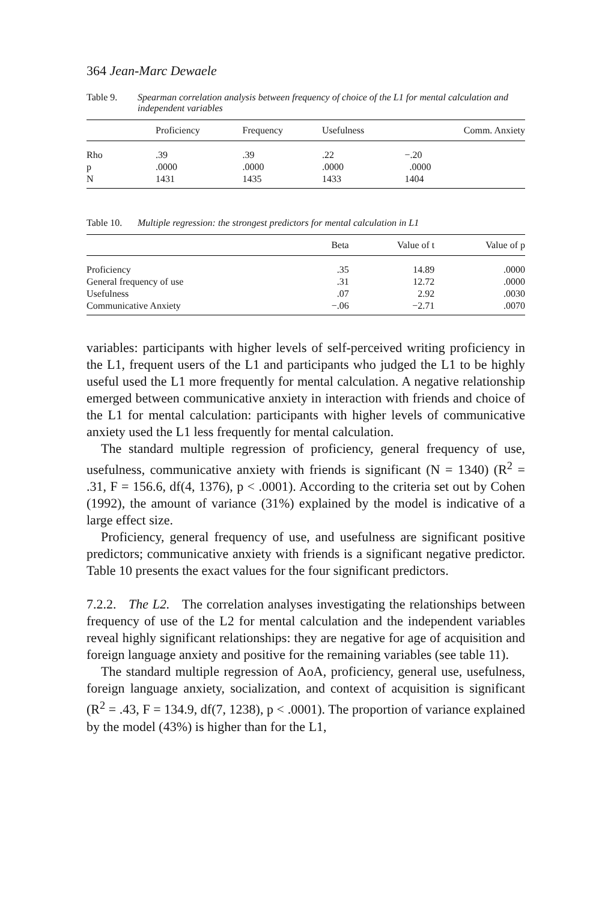364 Jean-Marc Dewaele
Table 9. Spearman correlation analysis between frequency of choice of the L1 for mental calculation and independent variables
| | Proficiency | Frequency | Usefulness | Comm. Anxiety |
| --- | --- | --- | --- | --- |
| Rho | .39 | .39 | .22 | −.20 |
| p | .0000 | .0000 | .0000 | .0000 |
| N | 1431 | 1435 | 1433 | 1404 |
Table 10. Multiple regression: the strongest predictors for mental calculation in L1
| | Beta | Value of t | Value of p |
| --- | --- | --- | --- |
| Proficiency | .35 | 14.89 | .0000 |
| General frequency of use | .31 | 12.72 | .0000 |
| Usefulness | .07 | 2.92 | .0030 |
| Communicative Anxiety | −.06 | −2.71 | .0070 |
variables: participants with higher levels of self-perceived writing proficiency in the L1, frequent users of the L1 and participants who judged the L1 to be highly useful used the L1 more frequently for mental calculation. A negative relationship emerged between communicative anxiety in interaction with friends and choice of the L1 for mental calculation: participants with higher levels of communicative anxiety used the L1 less frequently for mental calculation.
The standard multiple regression of proficiency, general frequency of use, usefulness, communicative anxiety with friends is significant (N = 1340) (R<sup>2</sup> = .31, F = 156.6, df(4, 1376), p < .0001). According to the criteria set out by Cohen (1992), the amount of variance (31%) explained by the model is indicative of a large effect size.
Proficiency, general frequency of use, and usefulness are significant positive predictors; communicative anxiety with friends is a significant negative predictor. Table 10 presents the exact values for the four significant predictors.
7.2.2. The L2. The correlation analyses investigating the relationships between frequency of use of the L2 for mental calculation and the independent variables reveal highly significant relationships: they are negative for age of acquisition and foreign language anxiety and positive for the remaining variables (see table 11).
The standard multiple regression of AoA, proficiency, general use, usefulness, foreign language anxiety, socialization, and context of acquisition is significant (R<sup>2</sup> = .43, F = 134.9, df(7, 1238), p < .0001). The proportion of variance explained by the model (43%) is higher than for the L1,